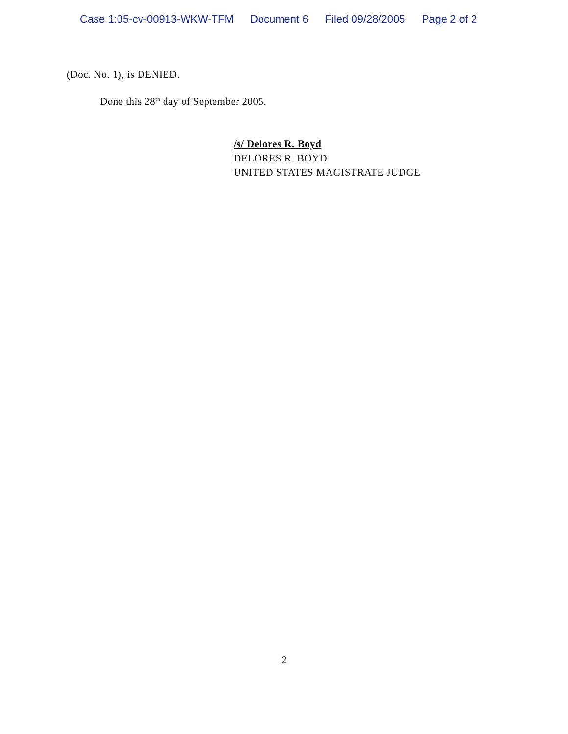Case 1:05-cv-00913-WKW-TFM Document 6 Filed 09/28/2005 Page 2 of 2
(Doc. No. 1), is DENIED.
Done this 28<sup>th</sup> day of September 2005.
/s/ Delores R. Boyd
DELORES R. BOYD
UNITED STATES MAGISTRATE JUDGE
2